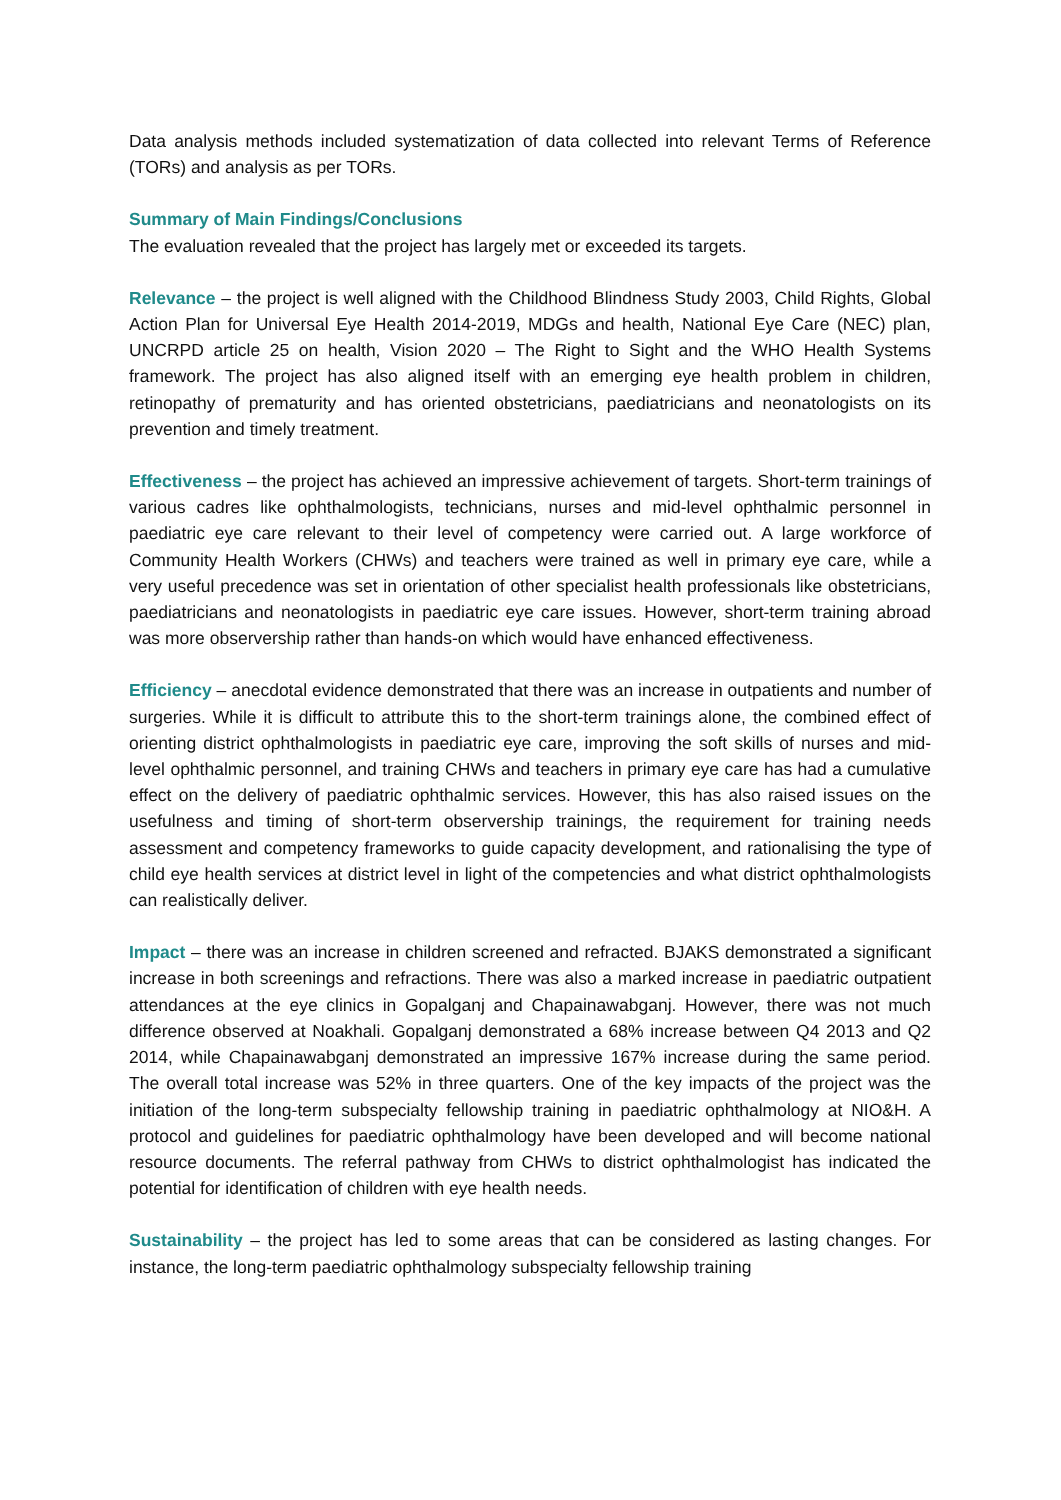Data analysis methods included systematization of data collected into relevant Terms of Reference (TORs) and analysis as per TORs.
Summary of Main Findings/Conclusions
The evaluation revealed that the project has largely met or exceeded its targets.
Relevance – the project is well aligned with the Childhood Blindness Study 2003, Child Rights, Global Action Plan for Universal Eye Health 2014-2019, MDGs and health, National Eye Care (NEC) plan, UNCRPD article 25 on health, Vision 2020 – The Right to Sight and the WHO Health Systems framework. The project has also aligned itself with an emerging eye health problem in children, retinopathy of prematurity and has oriented obstetricians, paediatricians and neonatologists on its prevention and timely treatment.
Effectiveness – the project has achieved an impressive achievement of targets. Short-term trainings of various cadres like ophthalmologists, technicians, nurses and mid-level ophthalmic personnel in paediatric eye care relevant to their level of competency were carried out. A large workforce of Community Health Workers (CHWs) and teachers were trained as well in primary eye care, while a very useful precedence was set in orientation of other specialist health professionals like obstetricians, paediatricians and neonatologists in paediatric eye care issues. However, short-term training abroad was more observership rather than hands-on which would have enhanced effectiveness.
Efficiency – anecdotal evidence demonstrated that there was an increase in outpatients and number of surgeries. While it is difficult to attribute this to the short-term trainings alone, the combined effect of orienting district ophthalmologists in paediatric eye care, improving the soft skills of nurses and mid-level ophthalmic personnel, and training CHWs and teachers in primary eye care has had a cumulative effect on the delivery of paediatric ophthalmic services. However, this has also raised issues on the usefulness and timing of short-term observership trainings, the requirement for training needs assessment and competency frameworks to guide capacity development, and rationalising the type of child eye health services at district level in light of the competencies and what district ophthalmologists can realistically deliver.
Impact – there was an increase in children screened and refracted. BJAKS demonstrated a significant increase in both screenings and refractions. There was also a marked increase in paediatric outpatient attendances at the eye clinics in Gopalganj and Chapainawabganj. However, there was not much difference observed at Noakhali. Gopalganj demonstrated a 68% increase between Q4 2013 and Q2 2014, while Chapainawabganj demonstrated an impressive 167% increase during the same period. The overall total increase was 52% in three quarters. One of the key impacts of the project was the initiation of the long-term subspecialty fellowship training in paediatric ophthalmology at NIO&H. A protocol and guidelines for paediatric ophthalmology have been developed and will become national resource documents. The referral pathway from CHWs to district ophthalmologist has indicated the potential for identification of children with eye health needs.
Sustainability – the project has led to some areas that can be considered as lasting changes. For instance, the long-term paediatric ophthalmology subspecialty fellowship training